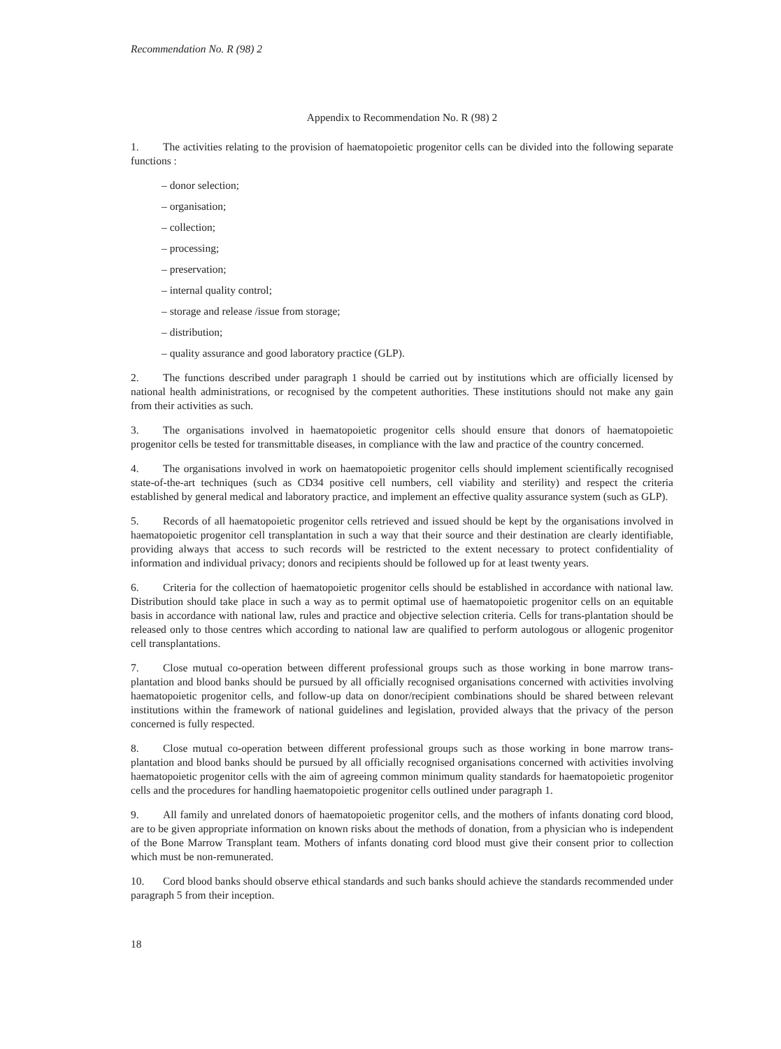Recommendation No. R (98) 2
Appendix to Recommendation No. R (98) 2
1. The activities relating to the provision of haematopoietic progenitor cells can be divided into the following separate functions :
– donor selection;
– organisation;
– collection;
– processing;
– preservation;
– internal quality control;
– storage and release /issue from storage;
– distribution;
– quality assurance and good laboratory practice (GLP).
2. The functions described under paragraph 1 should be carried out by institutions which are officially licensed by national health administrations, or recognised by the competent authorities. These institutions should not make any gain from their activities as such.
3. The organisations involved in haematopoietic progenitor cells should ensure that donors of haematopoietic progenitor cells be tested for transmittable diseases, in compliance with the law and practice of the country concerned.
4. The organisations involved in work on haematopoietic progenitor cells should implement scientifically recognised state-of-the-art techniques (such as CD34 positive cell numbers, cell viability and sterility) and respect the criteria established by general medical and laboratory practice, and implement an effective quality assurance system (such as GLP).
5. Records of all haematopoietic progenitor cells retrieved and issued should be kept by the organisations involved in haematopoietic progenitor cell transplantation in such a way that their source and their destination are clearly identifiable, providing always that access to such records will be restricted to the extent necessary to protect confidentiality of information and individual privacy; donors and recipients should be followed up for at least twenty years.
6. Criteria for the collection of haematopoietic progenitor cells should be established in accordance with national law. Distribution should take place in such a way as to permit optimal use of haematopoietic progenitor cells on an equitable basis in accordance with national law, rules and practice and objective selection criteria. Cells for trans-plantation should be released only to those centres which according to national law are qualified to perform autologous or allogenic progenitor cell transplantations.
7. Close mutual co-operation between different professional groups such as those working in bone marrow trans-plantation and blood banks should be pursued by all officially recognised organisations concerned with activities involving haematopoietic progenitor cells, and follow-up data on donor/recipient combinations should be shared between relevant institutions within the framework of national guidelines and legislation, provided always that the privacy of the person concerned is fully respected.
8. Close mutual co-operation between different professional groups such as those working in bone marrow trans-plantation and blood banks should be pursued by all officially recognised organisations concerned with activities involving haematopoietic progenitor cells with the aim of agreeing common minimum quality standards for haematopoietic progenitor cells and the procedures for handling haematopoietic progenitor cells outlined under paragraph 1.
9. All family and unrelated donors of haematopoietic progenitor cells, and the mothers of infants donating cord blood, are to be given appropriate information on known risks about the methods of donation, from a physician who is independent of the Bone Marrow Transplant team. Mothers of infants donating cord blood must give their consent prior to collection which must be non-remunerated.
10. Cord blood banks should observe ethical standards and such banks should achieve the standards recommended under paragraph 5 from their inception.
18